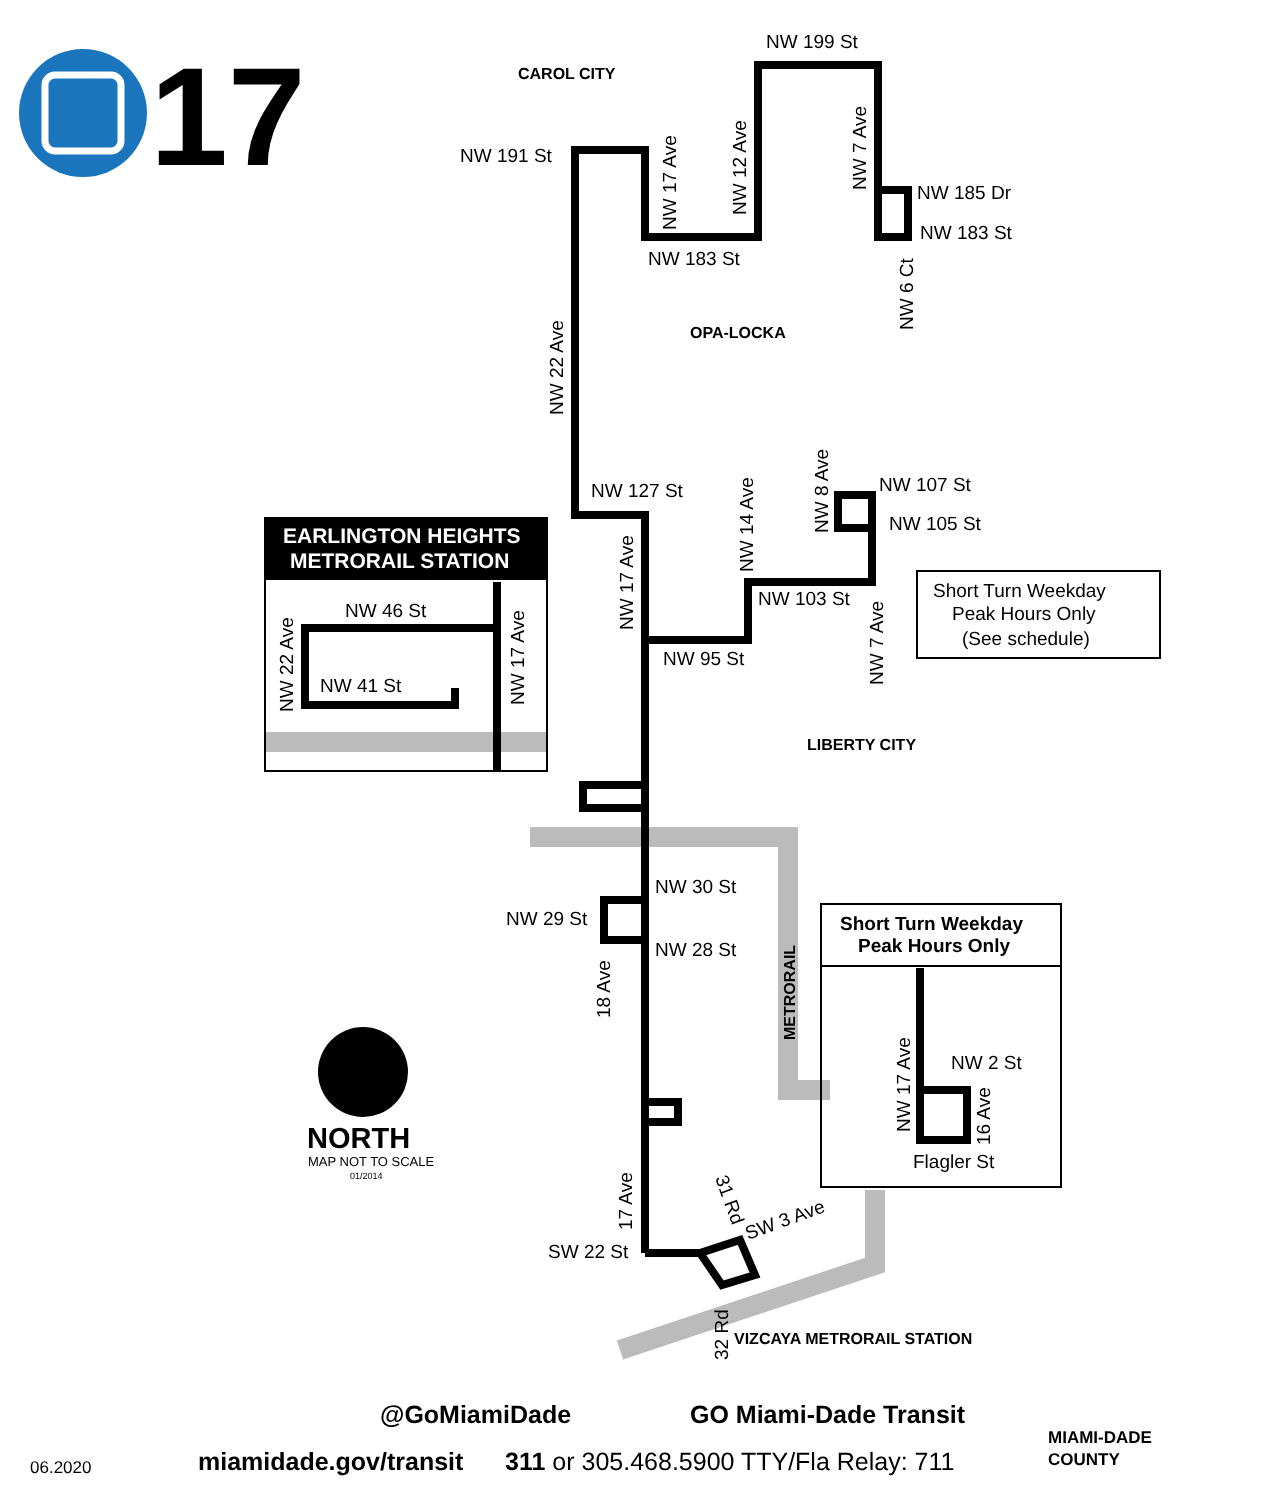17
EARLINGTON HEIGHTS
METRORAIL STATION
NW 199 St
CAROL CITY
NW 191 St
NW 185 Dr
NW 183 St
NW 183 St
OPA-LOCKA
NW 127 St
NW 107 St
NW 105 St
NW 103 St
NW 95 St
NW 46 St
NW 41 St
Short Turn Weekday
Peak Hours Only
(See schedule)
LIBERTY CITY
NW 30 St
NW 29 St
NW 28 St
Short Turn Weekday
Peak Hours Only
NW 2 St
Flagler St
SW 22 St
SW 3 Ave
VIZCAYA METRORAIL STATION
NORTH
MAP NOT TO SCALE
01/2014
NW 17 Ave
NW 12 Ave
NW 7 Ave
NW 6 Ct
NW 22 Ave
NW 17 Ave
NW 14 Ave
NW 8 Ave
NW 7 Ave
NW 22 Ave
NW 17 Ave
18 Ave
METRORAIL
NW 17 Ave
16 Ave
17 Ave
31 Rd
32 Rd
@GoMiamiDade GO Miami-Dade Transit
miamidade.gov/transit 311 or 305.468.5900 TTY/Fla Relay: 711
06.2020
MIAMI-DADE
COUNTY